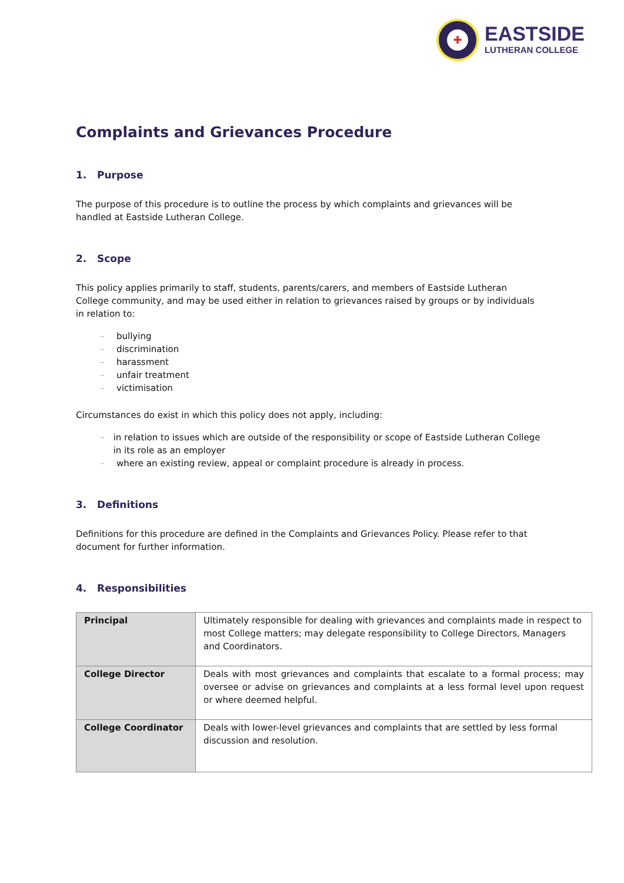✚
EASTSIDE
LUTHERAN COLLEGE
Complaints and Grievances Procedure
1. Purpose
The purpose of this procedure is to outline the process by which complaints and grievances will be handled at Eastside Lutheran College.
2. Scope
This policy applies primarily to staff, students, parents/carers, and members of Eastside Lutheran College community, and may be used either in relation to grievances raised by groups or by individuals in relation to:
– bullying
– discrimination
– harassment
– unfair treatment
– victimisation
Circumstances do exist in which this policy does not apply, including:
– in relation to issues which are outside of the responsibility or scope of Eastside Lutheran College in its role as an employer
– where an existing review, appeal or complaint procedure is already in process.
3. Definitions
Definitions for this procedure are defined in the Complaints and Grievances Policy. Please refer to that document for further information.
4. Responsibilities
| Principal | Ultimately responsible for dealing with grievances and complaints made in respect to most College matters; may delegate responsibility to College Directors, Managers and Coordinators. |
| College Director | Deals with most grievances and complaints that escalate to a formal process; may oversee or advise on grievances and complaints at a less formal level upon request or where deemed helpful. |
| College Coordinator | Deals with lower-level grievances and complaints that are settled by less formal discussion and resolution. |